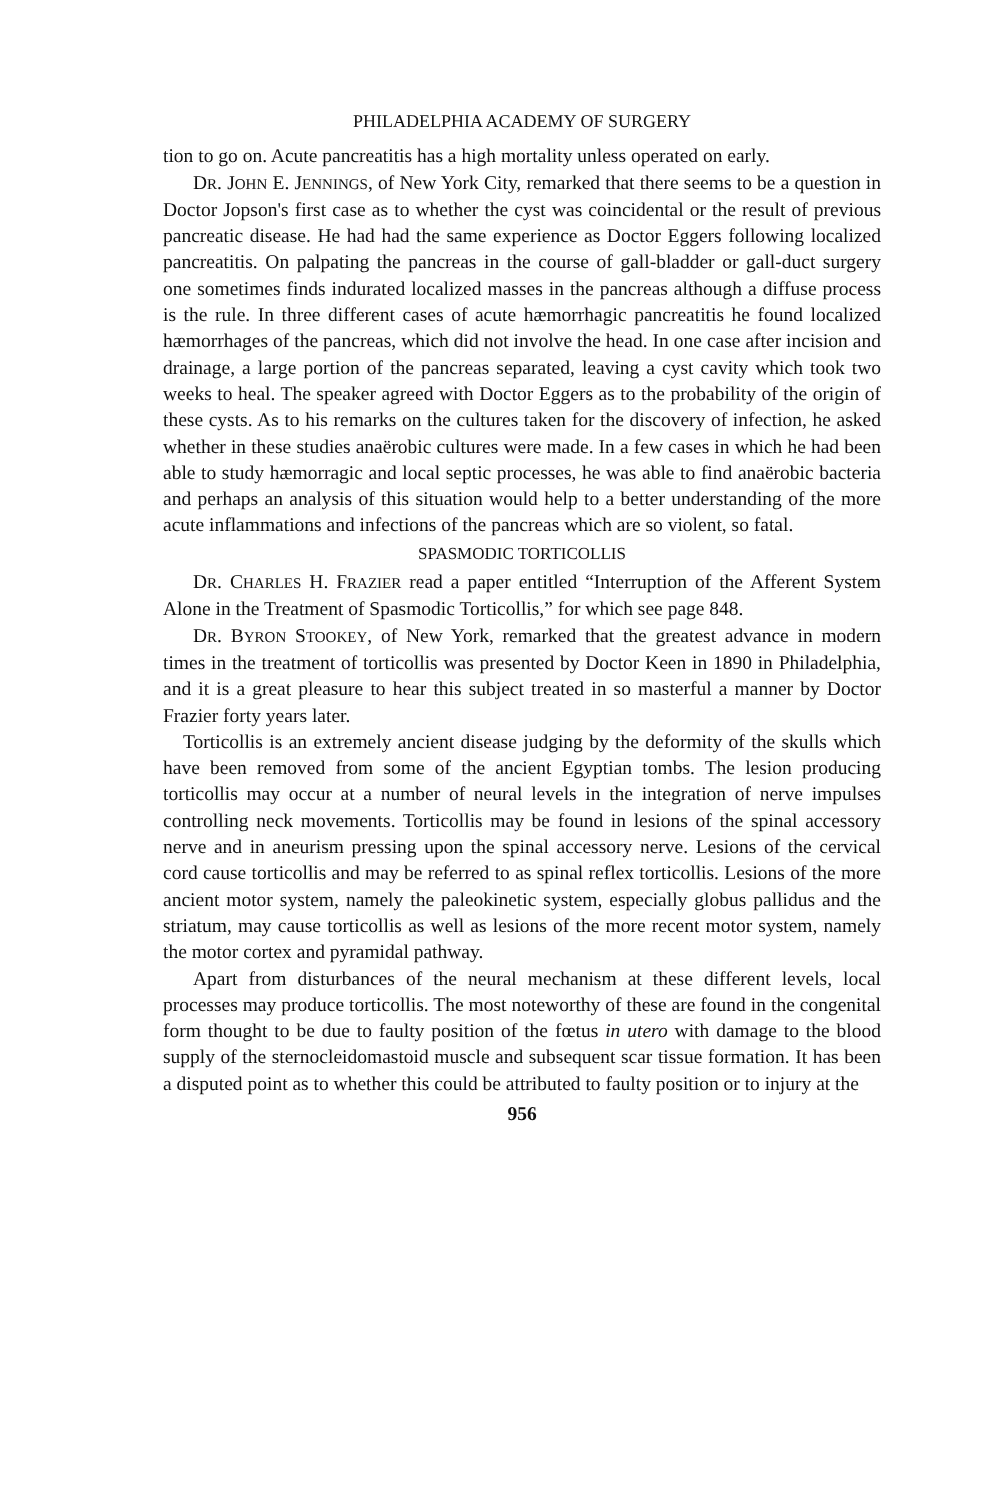PHILADELPHIA ACADEMY OF SURGERY
tion to go on. Acute pancreatitis has a high mortality unless operated on early.
DR. JOHN E. JENNINGS, of New York City, remarked that there seems to be a question in Doctor Jopson's first case as to whether the cyst was coincidental or the result of previous pancreatic disease. He had had the same experience as Doctor Eggers following localized pancreatitis. On palpating the pancreas in the course of gall-bladder or gall-duct surgery one sometimes finds indurated localized masses in the pancreas although a diffuse process is the rule. In three different cases of acute hæmorrhagic pancreatitis he found localized hæmorrhages of the pancreas, which did not involve the head. In one case after incision and drainage, a large portion of the pancreas separated, leaving a cyst cavity which took two weeks to heal. The speaker agreed with Doctor Eggers as to the probability of the origin of these cysts. As to his remarks on the cultures taken for the discovery of infection, he asked whether in these studies anaërobic cultures were made. In a few cases in which he had been able to study hæmorragic and local septic processes, he was able to find anaërobic bacteria and perhaps an analysis of this situation would help to a better understanding of the more acute inflammations and infections of the pancreas which are so violent, so fatal.
SPASMODIC TORTICOLLIS
DR. CHARLES H. FRAZIER read a paper entitled “Interruption of the Afferent System Alone in the Treatment of Spasmodic Torticollis,” for which see page 848.
DR. BYRON STOOKEY, of New York, remarked that the greatest advance in modern times in the treatment of torticollis was presented by Doctor Keen in 1890 in Philadelphia, and it is a great pleasure to hear this subject treated in so masterful a manner by Doctor Frazier forty years later.
Torticollis is an extremely ancient disease judging by the deformity of the skulls which have been removed from some of the ancient Egyptian tombs. The lesion producing torticollis may occur at a number of neural levels in the integration of nerve impulses controlling neck movements. Torticollis may be found in lesions of the spinal accessory nerve and in aneurism pressing upon the spinal accessory nerve. Lesions of the cervical cord cause torticollis and may be referred to as spinal reflex torticollis. Lesions of the more ancient motor system, namely the paleokinetic system, especially globus pallidus and the striatum, may cause torticollis as well as lesions of the more recent motor system, namely the motor cortex and pyramidal pathway.
Apart from disturbances of the neural mechanism at these different levels, local processes may produce torticollis. The most noteworthy of these are found in the congenital form thought to be due to faulty position of the fœtus in utero with damage to the blood supply of the sternocleidomastoid muscle and subsequent scar tissue formation. It has been a disputed point as to whether this could be attributed to faulty position or to injury at the
956